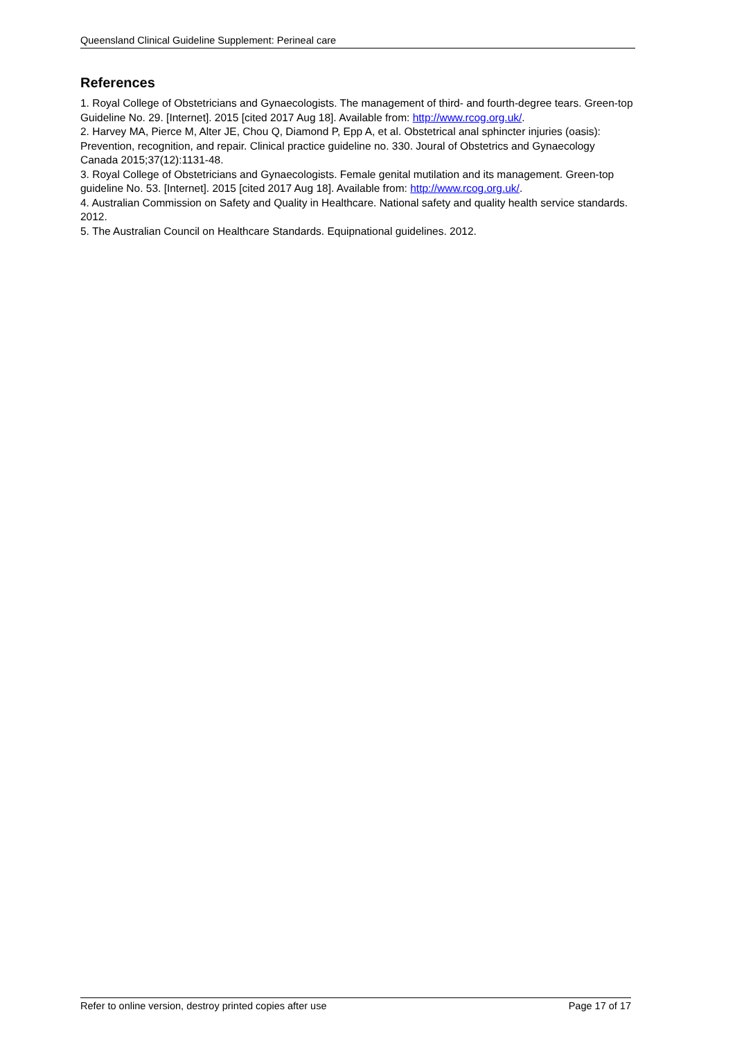Queensland Clinical Guideline Supplement: Perineal care
References
1. Royal College of Obstetricians and Gynaecologists. The management of third- and fourth-degree tears. Green-top Guideline No. 29. [Internet]. 2015 [cited 2017 Aug 18]. Available from: http://www.rcog.org.uk/.
2. Harvey MA, Pierce M, Alter JE, Chou Q, Diamond P, Epp A, et al. Obstetrical anal sphincter injuries (oasis): Prevention, recognition, and repair. Clinical practice guideline no. 330. Joural of Obstetrics and Gynaecology Canada 2015;37(12):1131-48.
3. Royal College of Obstetricians and Gynaecologists. Female genital mutilation and its management. Green-top guideline No. 53. [Internet]. 2015 [cited 2017 Aug 18]. Available from: http://www.rcog.org.uk/.
4. Australian Commission on Safety and Quality in Healthcare. National safety and quality health service standards. 2012.
5. The Australian Council on Healthcare Standards. Equipnational guidelines. 2012.
Refer to online version, destroy printed copies after use Page 17 of 17